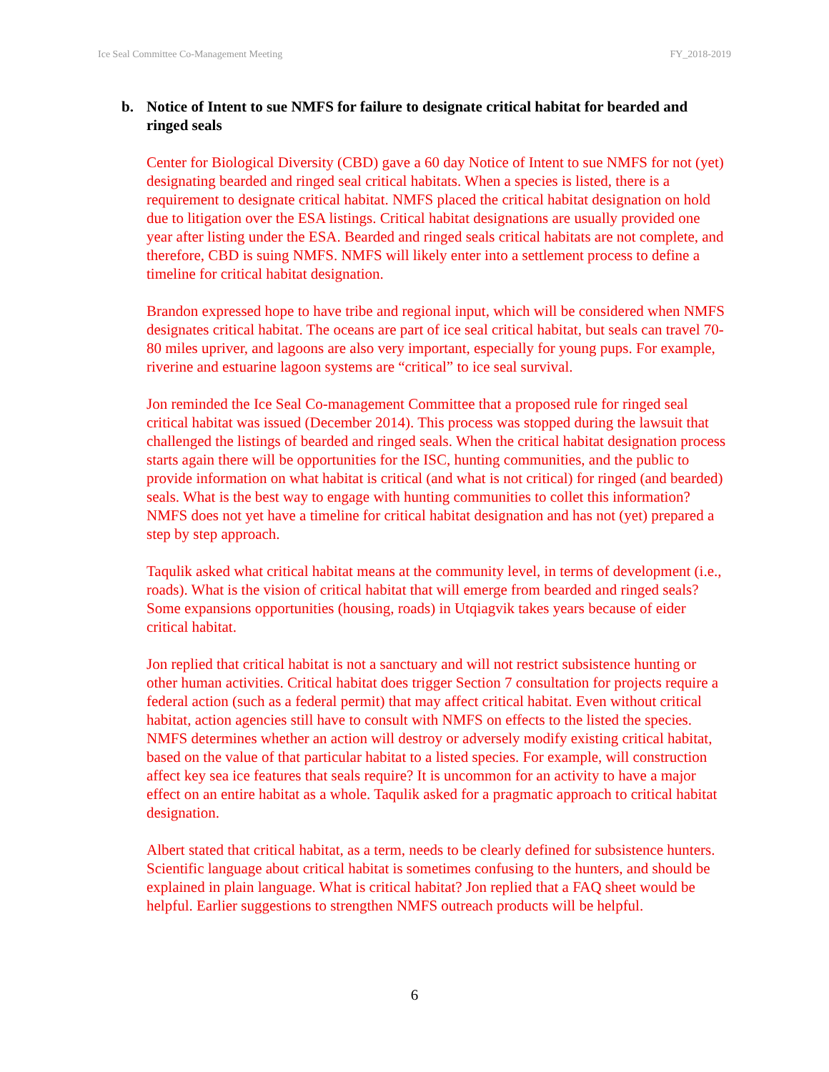Ice Seal Committee Co-Management Meeting FY_2018-2019
b. Notice of Intent to sue NMFS for failure to designate critical habitat for bearded and ringed seals
Center for Biological Diversity (CBD) gave a 60 day Notice of Intent to sue NMFS for not (yet) designating bearded and ringed seal critical habitats. When a species is listed, there is a requirement to designate critical habitat. NMFS placed the critical habitat designation on hold due to litigation over the ESA listings. Critical habitat designations are usually provided one year after listing under the ESA. Bearded and ringed seals critical habitats are not complete, and therefore, CBD is suing NMFS. NMFS will likely enter into a settlement process to define a timeline for critical habitat designation.
Brandon expressed hope to have tribe and regional input, which will be considered when NMFS designates critical habitat. The oceans are part of ice seal critical habitat, but seals can travel 70-80 miles upriver, and lagoons are also very important, especially for young pups. For example, riverine and estuarine lagoon systems are “critical” to ice seal survival.
Jon reminded the Ice Seal Co-management Committee that a proposed rule for ringed seal critical habitat was issued (December 2014). This process was stopped during the lawsuit that challenged the listings of bearded and ringed seals. When the critical habitat designation process starts again there will be opportunities for the ISC, hunting communities, and the public to provide information on what habitat is critical (and what is not critical) for ringed (and bearded) seals. What is the best way to engage with hunting communities to collet this information? NMFS does not yet have a timeline for critical habitat designation and has not (yet) prepared a step by step approach.
Taqulik asked what critical habitat means at the community level, in terms of development (i.e., roads). What is the vision of critical habitat that will emerge from bearded and ringed seals? Some expansions opportunities (housing, roads) in Utqiagvik takes years because of eider critical habitat.
Jon replied that critical habitat is not a sanctuary and will not restrict subsistence hunting or other human activities. Critical habitat does trigger Section 7 consultation for projects require a federal action (such as a federal permit) that may affect critical habitat. Even without critical habitat, action agencies still have to consult with NMFS on effects to the listed the species. NMFS determines whether an action will destroy or adversely modify existing critical habitat, based on the value of that particular habitat to a listed species. For example, will construction affect key sea ice features that seals require? It is uncommon for an activity to have a major effect on an entire habitat as a whole. Taqulik asked for a pragmatic approach to critical habitat designation.
Albert stated that critical habitat, as a term, needs to be clearly defined for subsistence hunters. Scientific language about critical habitat is sometimes confusing to the hunters, and should be explained in plain language. What is critical habitat? Jon replied that a FAQ sheet would be helpful. Earlier suggestions to strengthen NMFS outreach products will be helpful.
6